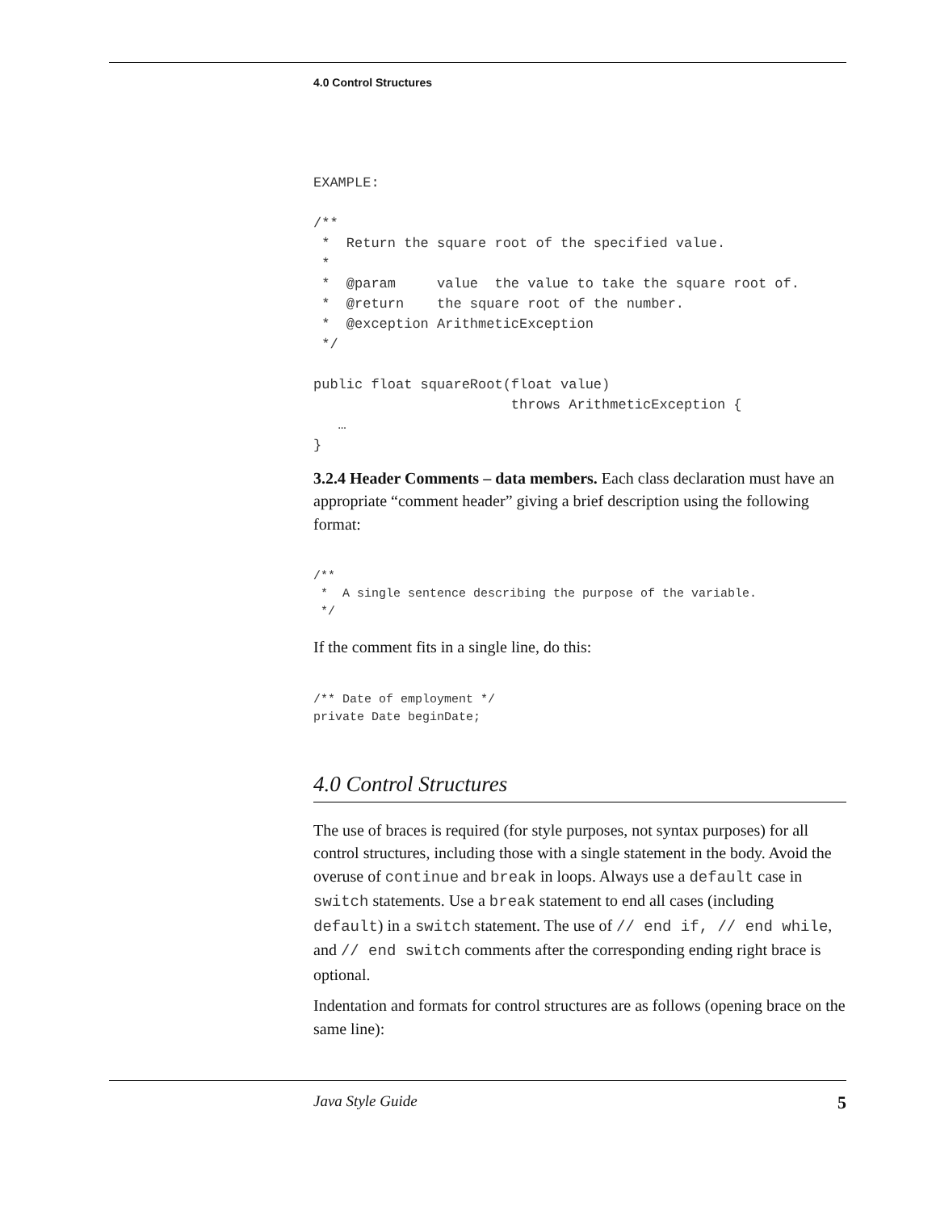4.0 Control Structures
EXAMPLE:

/**
 *  Return the square root of the specified value.
 *
 *  @param     value  the value to take the square root of.
 *  @return    the square root of the number.
 *  @exception ArithmeticException
 */

public float squareRoot(float value)
                        throws ArithmeticException {
   …
}
3.2.4 Header Comments – data members. Each class declaration must have an appropriate “comment header” giving a brief description using the following format:
/**
 *  A single sentence describing the purpose of the variable.
 */
If the comment fits in a single line, do this:
/** Date of employment */
private Date beginDate;
4.0 Control Structures
The use of braces is required (for style purposes, not syntax purposes) for all control structures, including those with a single statement in the body. Avoid the overuse of continue and break in loops. Always use a default case in switch statements. Use a break statement to end all cases (including default) in a switch statement. The use of // end if, // end while, and // end switch comments after the corresponding ending right brace is optional.
Indentation and formats for control structures are as follows (opening brace on the same line):
Java Style Guide 5